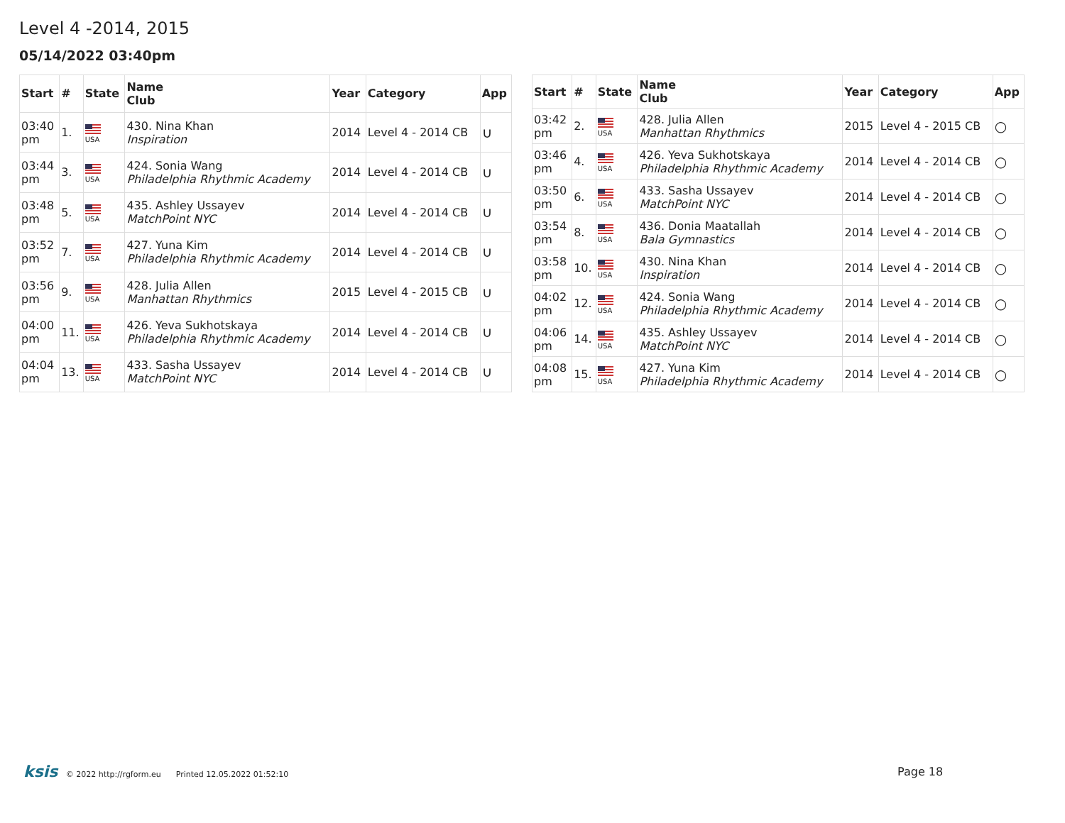Level 4 -2014, 2015
05/14/2022 03:40pm
| Start | # | State | Name Club | Year | Category | App |
| --- | --- | --- | --- | --- | --- | --- |
| 03:40 pm | 1. | USA | 430. Nina Khan Inspiration | 2014 | Level 4 - 2014 CB | ∪ |
| 03:44 pm | 3. | USA | 424. Sonia Wang Philadelphia Rhythmic Academy | 2014 | Level 4 - 2014 CB | ∪ |
| 03:48 pm | 5. | USA | 435. Ashley Ussayev MatchPoint NYC | 2014 | Level 4 - 2014 CB | ∪ |
| 03:52 pm | 7. | USA | 427. Yuna Kim Philadelphia Rhythmic Academy | 2014 | Level 4 - 2014 CB | ∪ |
| 03:56 pm | 9. | USA | 428. Julia Allen Manhattan Rhythmics | 2015 | Level 4 - 2015 CB | ∪ |
| 04:00 pm | 11. | USA | 426. Yeva Sukhotskaya Philadelphia Rhythmic Academy | 2014 | Level 4 - 2014 CB | ∪ |
| 04:04 pm | 13. | USA | 433. Sasha Ussayev MatchPoint NYC | 2014 | Level 4 - 2014 CB | ∪ |
| Start | # | State | Name Club | Year | Category | App |
| --- | --- | --- | --- | --- | --- | --- |
| 03:42 pm | 2. | USA | 428. Julia Allen Manhattan Rhythmics | 2015 | Level 4 - 2015 CB | ○ |
| 03:46 pm | 4. | USA | 426. Yeva Sukhotskaya Philadelphia Rhythmic Academy | 2014 | Level 4 - 2014 CB | ○ |
| 03:50 pm | 6. | USA | 433. Sasha Ussayev MatchPoint NYC | 2014 | Level 4 - 2014 CB | ○ |
| 03:54 pm | 8. | USA | 436. Donia Maatallah Bala Gymnastics | 2014 | Level 4 - 2014 CB | ○ |
| 03:58 pm | 10. | USA | 430. Nina Khan Inspiration | 2014 | Level 4 - 2014 CB | ○ |
| 04:02 pm | 12. | USA | 424. Sonia Wang Philadelphia Rhythmic Academy | 2014 | Level 4 - 2014 CB | ○ |
| 04:06 pm | 14. | USA | 435. Ashley Ussayev MatchPoint NYC | 2014 | Level 4 - 2014 CB | ○ |
| 04:08 pm | 15. | USA | 427. Yuna Kim Philadelphia Rhythmic Academy | 2014 | Level 4 - 2014 CB | ○ |
ksis © 2022 http://rgform.eu Printed 12.05.2022 01:52:10
Page 18